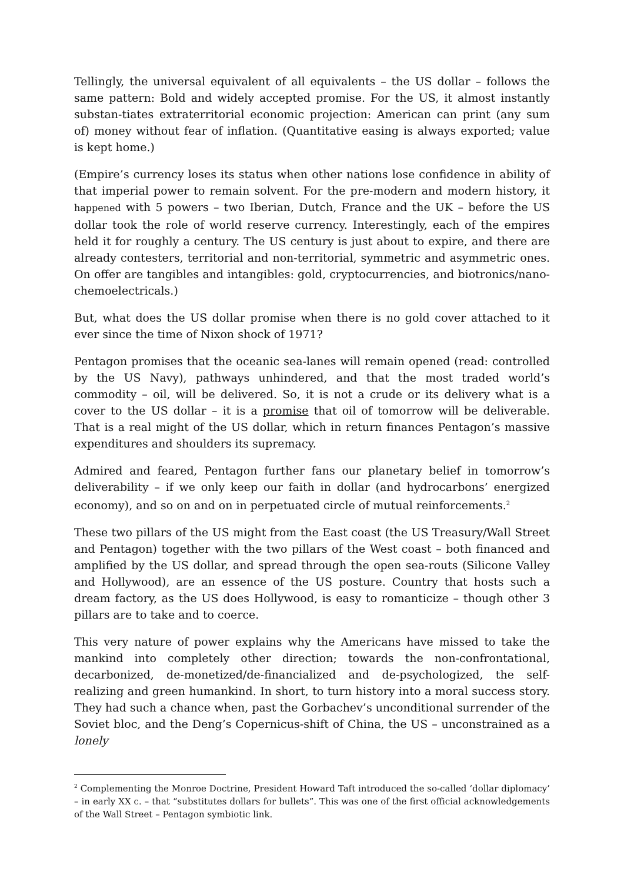Tellingly, the universal equivalent of all equivalents – the US dollar – follows the same pattern: Bold and widely accepted promise. For the US, it almost instantly substan-tiates extraterritorial economic projection: American can print (any sum of) money without fear of inflation. (Quantitative easing is always exported; value is kept home.)
(Empire’s currency loses its status when other nations lose confidence in ability of that imperial power to remain solvent. For the pre-modern and modern history, it happened with 5 powers – two Iberian, Dutch, France and the UK – before the US dollar took the role of world reserve currency. Interestingly, each of the empires held it for roughly a century. The US century is just about to expire, and there are already contesters, territorial and non-territorial, symmetric and asymmetric ones. On offer are tangibles and intangibles: gold, cryptocurrencies, and biotronics/nano-chemoelectricals.)
But, what does the US dollar promise when there is no gold cover attached to it ever since the time of Nixon shock of 1971?
Pentagon promises that the oceanic sea-lanes will remain opened (read: controlled by the US Navy), pathways unhindered, and that the most traded world’s commodity – oil, will be delivered. So, it is not a crude or its delivery what is a cover to the US dollar – it is a promise that oil of tomorrow will be deliverable. That is a real might of the US dollar, which in return finances Pentagon’s massive expenditures and shoulders its supremacy.
Admired and feared, Pentagon further fans our planetary belief in tomorrow’s deliverability – if we only keep our faith in dollar (and hydrocarbons’ energized economy), and so on and on in perpetuated circle of mutual reinforcements.<sup>2</sup>
These two pillars of the US might from the East coast (the US Treasury/Wall Street and Pentagon) together with the two pillars of the West coast – both financed and amplified by the US dollar, and spread through the open sea-routs (Silicone Valley and Hollywood), are an essence of the US posture. Country that hosts such a dream factory, as the US does Hollywood, is easy to romanticize – though other 3 pillars are to take and to coerce.
This very nature of power explains why the Americans have missed to take the mankind into completely other direction; towards the non-confrontational, decarbonized, de-monetized/de-financialized and de-psychologized, the self-realizing and green humankind. In short, to turn history into a moral success story. They had such a chance when, past the Gorbachev’s unconditional surrender of the Soviet bloc, and the Deng’s Copernicus-shift of China, the US – unconstrained as a lonely
<sup>2</sup> Complementing the Monroe Doctrine, President Howard Taft introduced the so-called ‘dollar diplomacy’ – in early XX c. – that “substitutes dollars for bullets”. This was one of the first official acknowledgements of the Wall Street – Pentagon symbiotic link.